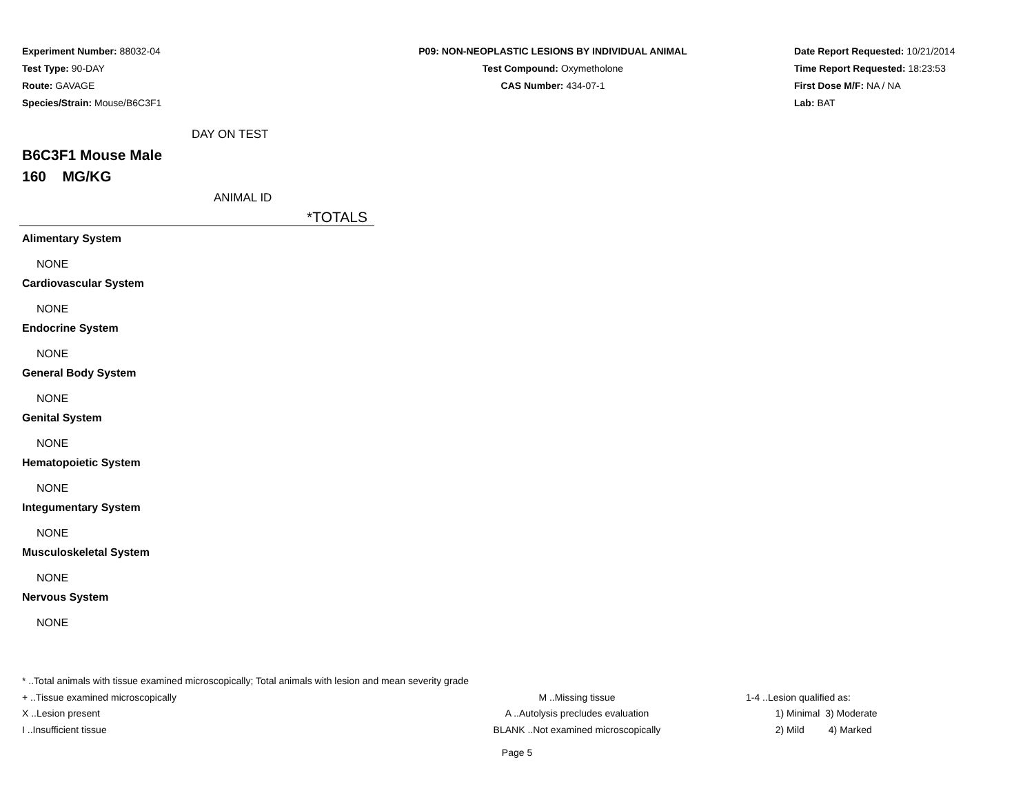Experiment Number: 88032-04
Test Type: 90-DAY
Route: GAVAGE
Species/Strain: Mouse/B6C3F1
P09: NON-NEOPLASTIC LESIONS BY INDIVIDUAL ANIMAL
Test Compound: Oxymetholone
CAS Number: 434-07-1
Date Report Requested: 10/21/2014
Time Report Requested: 18:23:53
First Dose M/F: NA / NA
Lab: BAT
DAY ON TEST
B6C3F1 Mouse Male
160 MG/KG
ANIMAL ID
*TOTALS
Alimentary System
NONE
Cardiovascular System
NONE
Endocrine System
NONE
General Body System
NONE
Genital System
NONE
Hematopoietic System
NONE
Integumentary System
NONE
Musculoskeletal System
NONE
Nervous System
NONE
* ..Total animals with tissue examined microscopically; Total animals with lesion and mean severity grade
+ ..Tissue examined microscopically M ..Missing tissue 1-4 ..Lesion qualified as:
X ..Lesion present A ..Autolysis precludes evaluation 1) Minimal 3) Moderate
I ..Insufficient tissue BLANK ..Not examined microscopically 2) Mild 4) Marked
Page 5